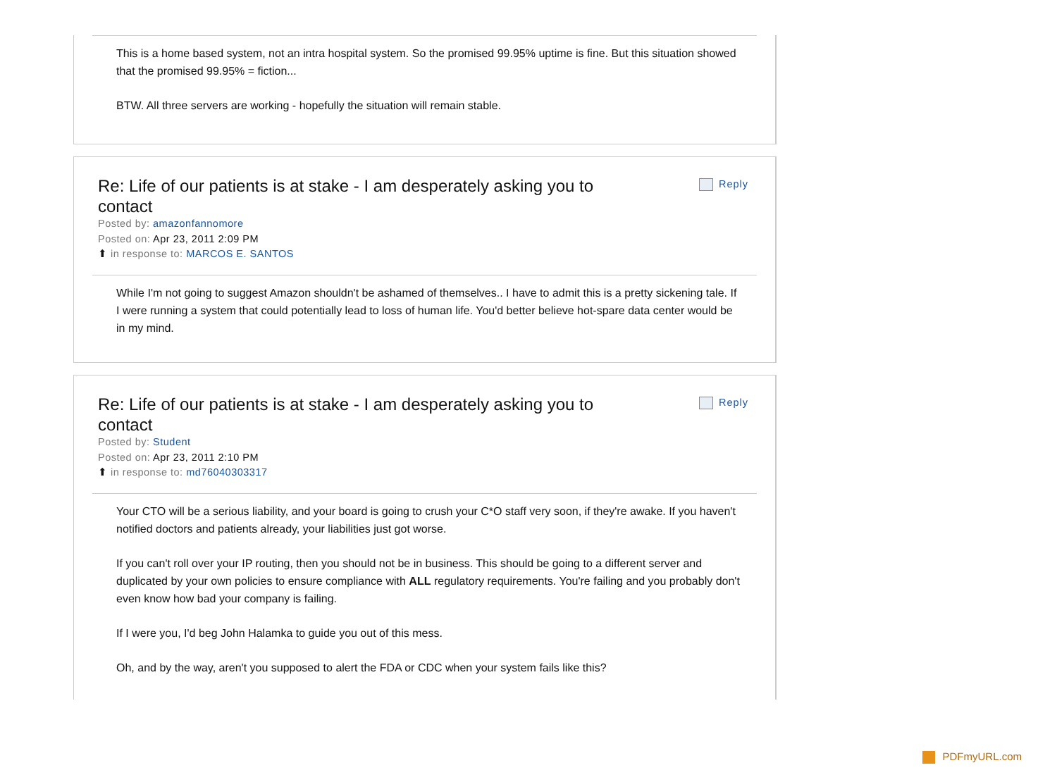This is a home based system, not an intra hospital system. So the promised 99.95% uptime is fine. But this situation showed that the promised 99.95% = fiction...
BTW. All three servers are working - hopefully the situation will remain stable.
Re: Life of our patients is at stake - I am desperately asking you to contact
Reply
Posted by: amazonfannomore
Posted on: Apr 23, 2011 2:09 PM
⬆ in response to: MARCOS E. SANTOS
While I'm not going to suggest Amazon shouldn't be ashamed of themselves.. I have to admit this is a pretty sickening tale. If I were running a system that could potentially lead to loss of human life. You'd better believe hot-spare data center would be in my mind.
Re: Life of our patients is at stake - I am desperately asking you to contact
Reply
Posted by: Student
Posted on: Apr 23, 2011 2:10 PM
⬆ in response to: md76040303317
Your CTO will be a serious liability, and your board is going to crush your C*O staff very soon, if they're awake. If you haven't notified doctors and patients already, your liabilities just got worse.
If you can't roll over your IP routing, then you should not be in business. This should be going to a different server and duplicated by your own policies to ensure compliance with ALL regulatory requirements. You're failing and you probably don't even know how bad your company is failing.
If I were you, I'd beg John Halamka to guide you out of this mess.
Oh, and by the way, aren't you supposed to alert the FDA or CDC when your system fails like this?
PDFmyURL.com